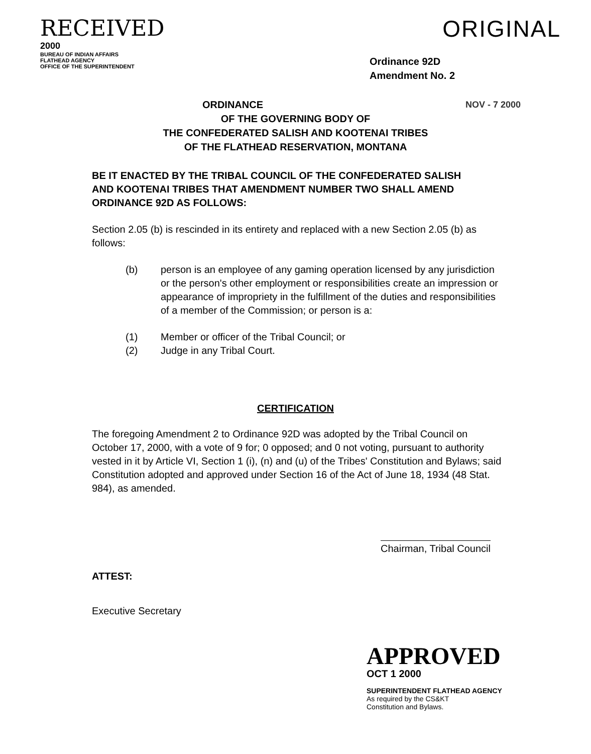RECEIVED
2000
BUREAU OF INDIAN AFFAIRS
FLATHEAD AGENCY
OFFICE OF THE SUPERINTENDENT
ORIGINAL
Ordinance 92D
Amendment No. 2
NOV - 7 2000 ORDINANCE
OF THE GOVERNING BODY OF
THE CONFEDERATED SALISH AND KOOTENAI TRIBES
OF THE FLATHEAD RESERVATION, MONTANA
BE IT ENACTED BY THE TRIBAL COUNCIL OF THE CONFEDERATED SALISH AND KOOTENAI TRIBES THAT AMENDMENT NUMBER TWO SHALL AMEND ORDINANCE 92D AS FOLLOWS:
Section 2.05 (b) is rescinded in its entirety and replaced with a new Section 2.05 (b) as follows:
(b) person is an employee of any gaming operation licensed by any jurisdiction or the person's other employment or responsibilities create an impression or appearance of impropriety in the fulfillment of the duties and responsibilities of a member of the Commission; or person is a:
(1) Member or officer of the Tribal Council; or
(2) Judge in any Tribal Court.
CERTIFICATION
The foregoing Amendment 2 to Ordinance 92D was adopted by the Tribal Council on October 17, 2000, with a vote of 9 for; 0 opposed; and 0 not voting, pursuant to authority vested in it by Article VI, Section 1 (i), (n) and (u) of the Tribes' Constitution and Bylaws; said Constitution adopted and approved under Section 16 of the Act of June 18, 1934 (48 Stat. 984), as amended.
ATTEST:
Executive Secretary
Chairman, Tribal Council
APPROVED
OCT 1 2000
SUPERINTENDENT FLATHEAD AGENCY
As required by the CS&KT
Constitution and Bylaws.